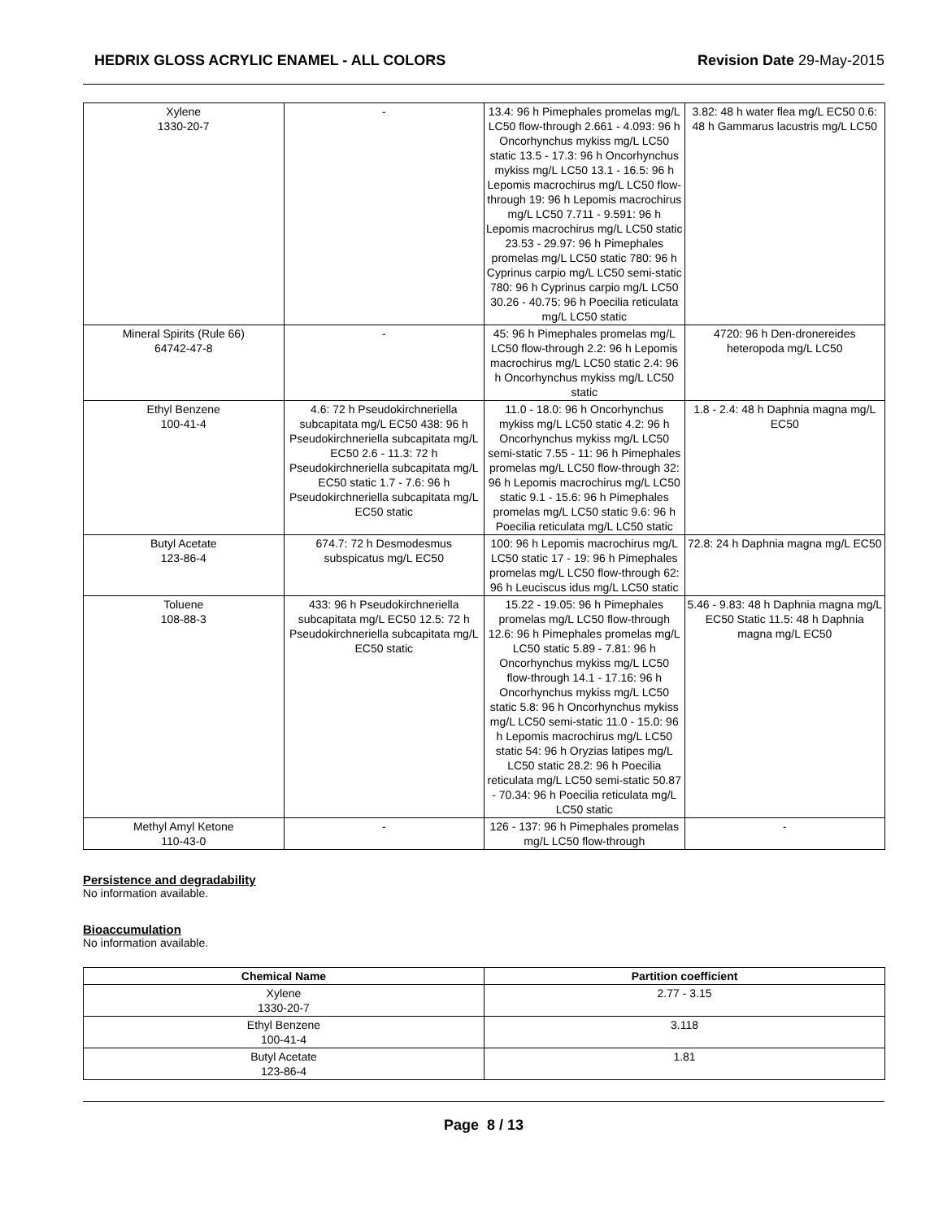HEDRIX GLOSS ACRYLIC ENAMEL - ALL COLORS Revision Date 29-May-2015
| Xylene 1330-20-7 | - | 13.4: 96 h Pimephales promelas mg/L LC50 flow-through 2.661 - 4.093: 96 h Oncorhynchus mykiss mg/L LC50 static 13.5 - 17.3: 96 h Oncorhynchus mykiss mg/L LC50 13.1 - 16.5: 96 h Lepomis macrochirus mg/L LC50 flow-through 19: 96 h Lepomis macrochirus mg/L LC50 7.711 - 9.591: 96 h Lepomis macrochirus mg/L LC50 static 23.53 - 29.97: 96 h Pimephales promelas mg/L LC50 static 780: 96 h Cyprinus carpio mg/L LC50 semi-static 780: 96 h Cyprinus carpio mg/L LC50 30.26 - 40.75: 96 h Poecilia reticulata mg/L LC50 static | 3.82: 48 h water flea mg/L EC50 0.6: 48 h Gammarus lacustris mg/L LC50 |
| Mineral Spirits (Rule 66) 64742-47-8 | - | 45: 96 h Pimephales promelas mg/L LC50 flow-through 2.2: 96 h Lepomis macrochirus mg/L LC50 static 2.4: 96 h Oncorhynchus mykiss mg/L LC50 static | 4720: 96 h Den-dronereides heteropoda mg/L LC50 |
| Ethyl Benzene 100-41-4 | 4.6: 72 h Pseudokirchneriella subcapitata mg/L EC50 438: 96 h Pseudokirchneriella subcapitata mg/L EC50 2.6 - 11.3: 72 h Pseudokirchneriella subcapitata mg/L EC50 static 1.7 - 7.6: 96 h Pseudokirchneriella subcapitata mg/L EC50 static | 11.0 - 18.0: 96 h Oncorhynchus mykiss mg/L LC50 static 4.2: 96 h Oncorhynchus mykiss mg/L LC50 semi-static 7.55 - 11: 96 h Pimephales promelas mg/L LC50 flow-through 32: 96 h Lepomis macrochirus mg/L LC50 static 9.1 - 15.6: 96 h Pimephales promelas mg/L LC50 static 9.6: 96 h Poecilia reticulata mg/L LC50 static | 1.8 - 2.4: 48 h Daphnia magna mg/L EC50 |
| Butyl Acetate 123-86-4 | 674.7: 72 h Desmodesmus subspicatus mg/L EC50 | 100: 96 h Lepomis macrochirus mg/L LC50 static 17 - 19: 96 h Pimephales promelas mg/L LC50 flow-through 62: 96 h Leuciscus idus mg/L LC50 static | 72.8: 24 h Daphnia magna mg/L EC50 |
| Toluene 108-88-3 | 433: 96 h Pseudokirchneriella subcapitata mg/L EC50 12.5: 72 h Pseudokirchneriella subcapitata mg/L EC50 static | 15.22 - 19.05: 96 h Pimephales promelas mg/L LC50 flow-through 12.6: 96 h Pimephales promelas mg/L LC50 static 5.89 - 7.81: 96 h Oncorhynchus mykiss mg/L LC50 flow-through 14.1 - 17.16: 96 h Oncorhynchus mykiss mg/L LC50 static 5.8: 96 h Oncorhynchus mykiss mg/L LC50 semi-static 11.0 - 15.0: 96 h Lepomis macrochirus mg/L LC50 static 54: 96 h Oryzias latipes mg/L LC50 static 28.2: 96 h Poecilia reticulata mg/L LC50 semi-static 50.87 - 70.34: 96 h Poecilia reticulata mg/L LC50 static | 5.46 - 9.83: 48 h Daphnia magna mg/L EC50 Static 11.5: 48 h Daphnia magna mg/L EC50 |
| Methyl Amyl Ketone 110-43-0 | - | 126 - 137: 96 h Pimephales promelas mg/L LC50 flow-through | - |
Persistence and degradability
No information available.
Bioaccumulation
No information available.
| Chemical Name | Partition coefficient |
| --- | --- |
| Xylene 1330-20-7 | 2.77 - 3.15 |
| Ethyl Benzene 100-41-4 | 3.118 |
| Butyl Acetate 123-86-4 | 1.81 |
Page 8 / 13